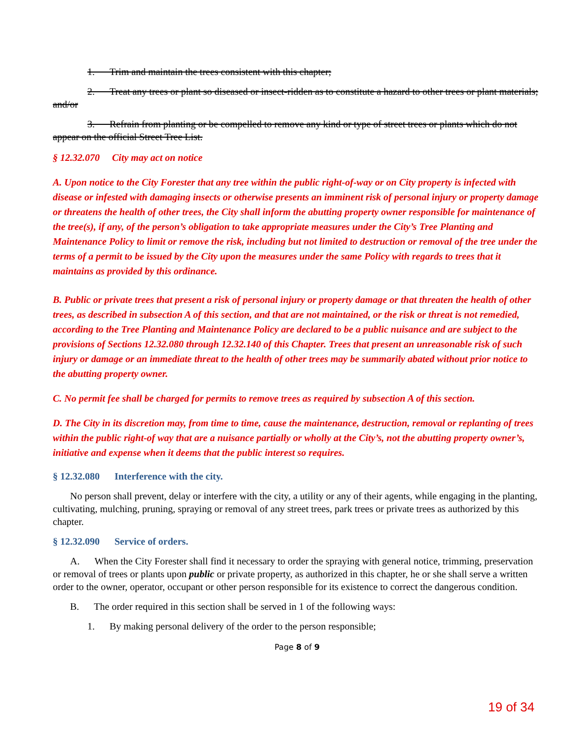1. Trim and maintain the trees consistent with this chapter;
2. Treat any trees or plant so diseased or insect-ridden as to constitute a hazard to other trees or plant materials; and/or
3. Refrain from planting or be compelled to remove any kind or type of street trees or plants which do not appear on the official Street Tree List.
§ 12.32.070 City may act on notice
A. Upon notice to the City Forester that any tree within the public right-of-way or on City property is infected with disease or infested with damaging insects or otherwise presents an imminent risk of personal injury or property damage or threatens the health of other trees, the City shall inform the abutting property owner responsible for maintenance of the tree(s), if any, of the person’s obligation to take appropriate measures under the City’s Tree Planting and Maintenance Policy to limit or remove the risk, including but not limited to destruction or removal of the tree under the terms of a permit to be issued by the City upon the measures under the same Policy with regards to trees that it maintains as provided by this ordinance.
B. Public or private trees that present a risk of personal injury or property damage or that threaten the health of other trees, as described in subsection A of this section, and that are not maintained, or the risk or threat is not remedied, according to the Tree Planting and Maintenance Policy are declared to be a public nuisance and are subject to the provisions of Sections 12.32.080 through 12.32.140 of this Chapter. Trees that present an unreasonable risk of such injury or damage or an immediate threat to the health of other trees may be summarily abated without prior notice to the abutting property owner.
C. No permit fee shall be charged for permits to remove trees as required by subsection A of this section.
D. The City in its discretion may, from time to time, cause the maintenance, destruction, removal or replanting of trees within the public right-of way that are a nuisance partially or wholly at the City’s, not the abutting property owner’s, initiative and expense when it deems that the public interest so requires.
§ 12.32.080 Interference with the city.
No person shall prevent, delay or interfere with the city, a utility or any of their agents, while engaging in the planting, cultivating, mulching, pruning, spraying or removal of any street trees, park trees or private trees as authorized by this chapter.
§ 12.32.090 Service of orders.
A. When the City Forester shall find it necessary to order the spraying with general notice, trimming, preservation or removal of trees or plants upon public or private property, as authorized in this chapter, he or she shall serve a written order to the owner, operator, occupant or other person responsible for its existence to correct the dangerous condition.
B. The order required in this section shall be served in 1 of the following ways:
1. By making personal delivery of the order to the person responsible;
Page 8 of 9
19 of 34